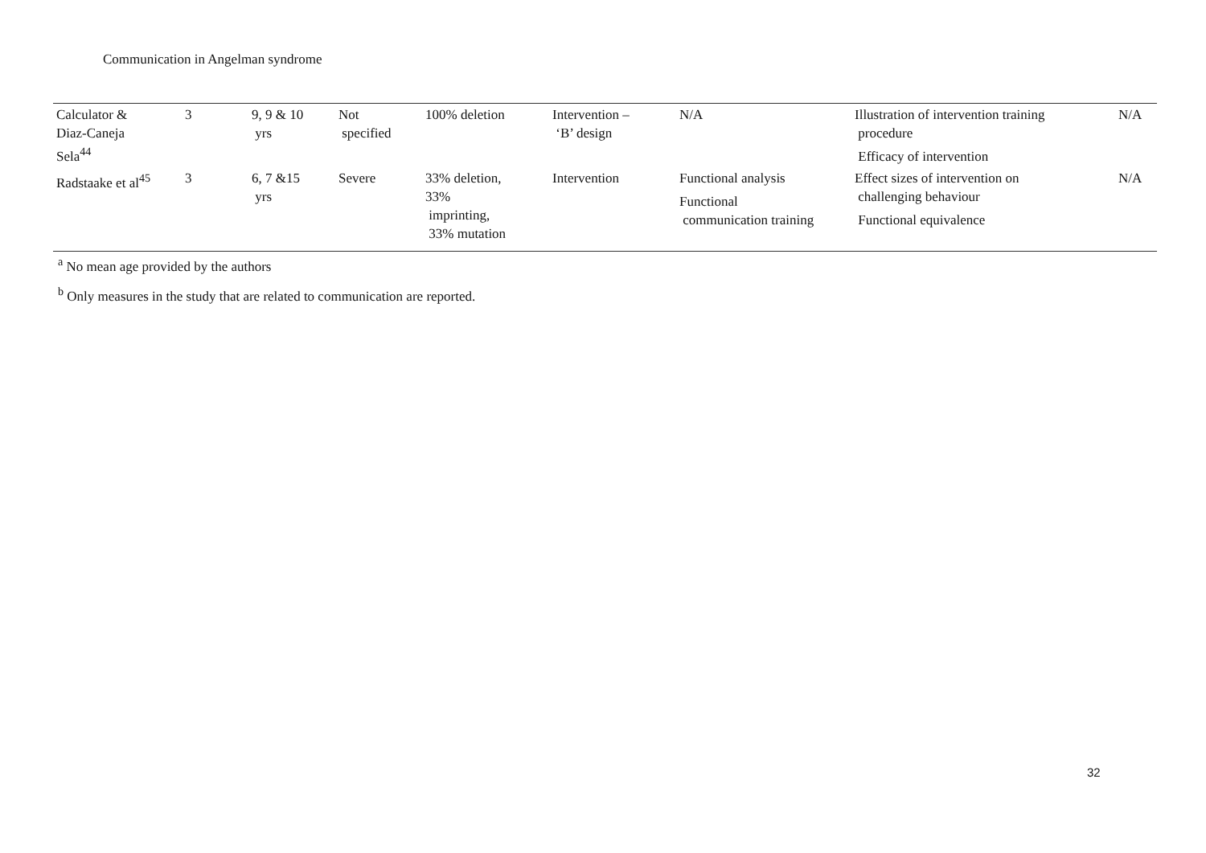Communication in Angelman syndrome
| Calculator & Diaz-Caneja Sela<sup>44</sup> | 3 | 9, 9 & 10 yrs | Not specified | 100% deletion | Intervention – ‘B’ design | N/A | Illustration of intervention training procedure Efficacy of intervention | N/A |
| Radstaake et al<sup>45</sup> | 3 | 6, 7 &15 yrs | Severe | 33% deletion, 33% imprinting, 33% mutation | Intervention | Functional analysis Functional communication training | Effect sizes of intervention on challenging behaviour Functional equivalence | N/A |
<sup>a</sup> No mean age provided by the authors
<sup>b</sup> Only measures in the study that are related to communication are reported.
32